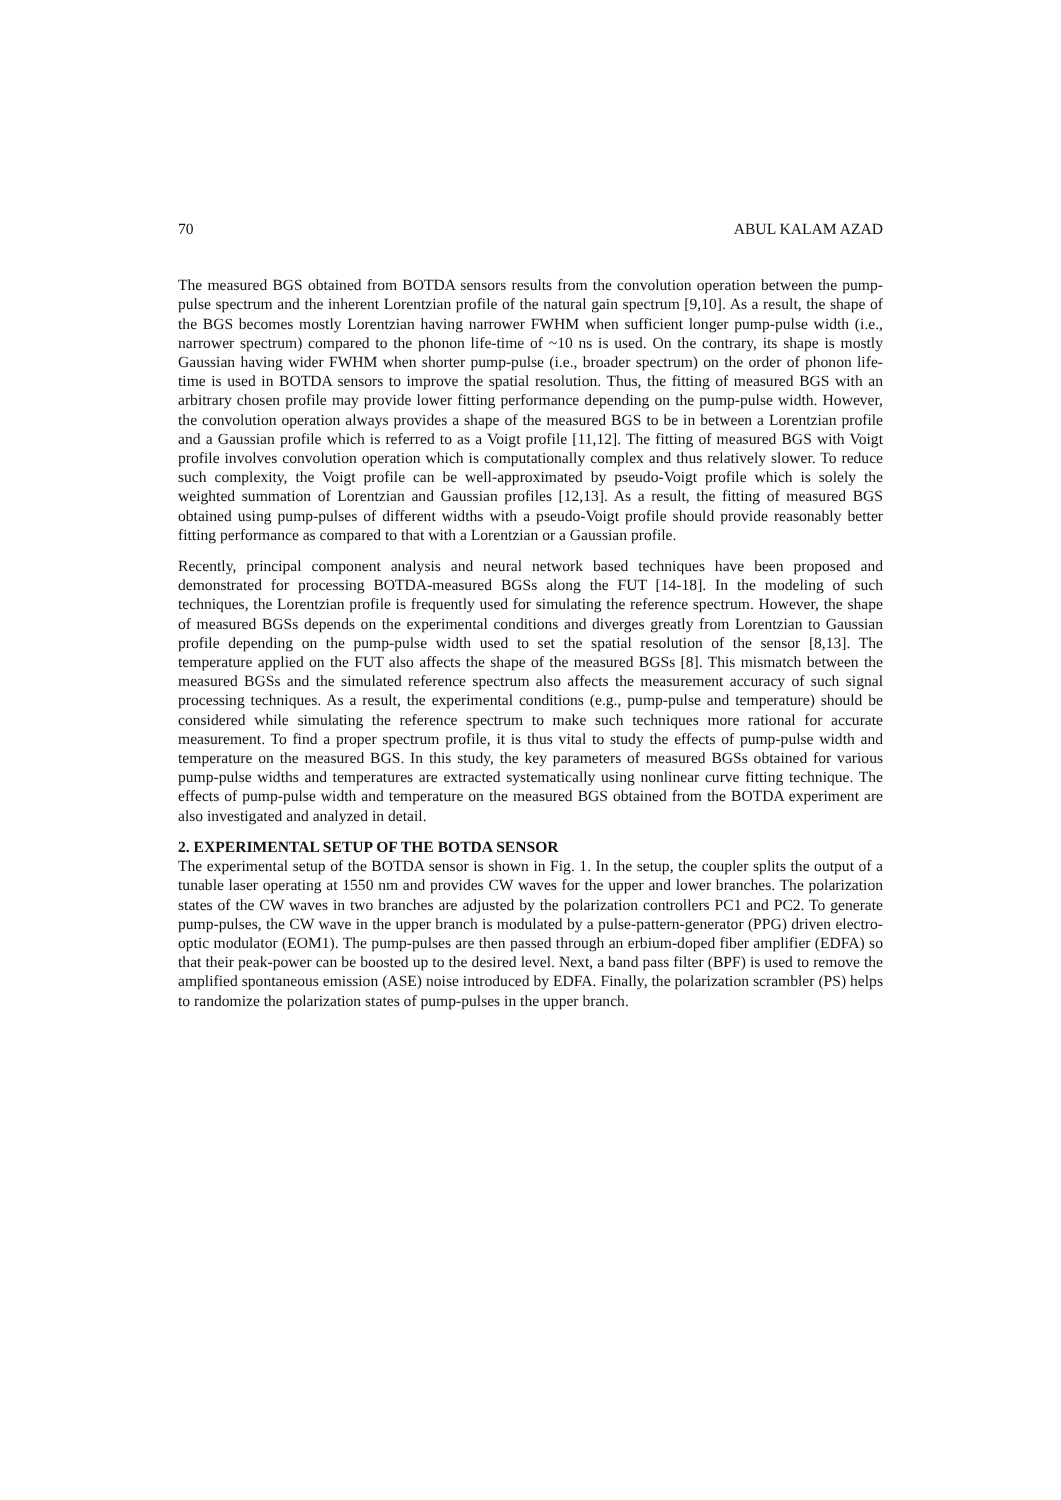70 ABUL KALAM AZAD
The measured BGS obtained from BOTDA sensors results from the convolution operation between the pump-pulse spectrum and the inherent Lorentzian profile of the natural gain spectrum [9,10]. As a result, the shape of the BGS becomes mostly Lorentzian having narrower FWHM when sufficient longer pump-pulse width (i.e., narrower spectrum) compared to the phonon life-time of ~10 ns is used. On the contrary, its shape is mostly Gaussian having wider FWHM when shorter pump-pulse (i.e., broader spectrum) on the order of phonon life-time is used in BOTDA sensors to improve the spatial resolution. Thus, the fitting of measured BGS with an arbitrary chosen profile may provide lower fitting performance depending on the pump-pulse width. However, the convolution operation always provides a shape of the measured BGS to be in between a Lorentzian profile and a Gaussian profile which is referred to as a Voigt profile [11,12]. The fitting of measured BGS with Voigt profile involves convolution operation which is computationally complex and thus relatively slower. To reduce such complexity, the Voigt profile can be well-approximated by pseudo-Voigt profile which is solely the weighted summation of Lorentzian and Gaussian profiles [12,13]. As a result, the fitting of measured BGS obtained using pump-pulses of different widths with a pseudo-Voigt profile should provide reasonably better fitting performance as compared to that with a Lorentzian or a Gaussian profile.
Recently, principal component analysis and neural network based techniques have been proposed and demonstrated for processing BOTDA-measured BGSs along the FUT [14-18]. In the modeling of such techniques, the Lorentzian profile is frequently used for simulating the reference spectrum. However, the shape of measured BGSs depends on the experimental conditions and diverges greatly from Lorentzian to Gaussian profile depending on the pump-pulse width used to set the spatial resolution of the sensor [8,13]. The temperature applied on the FUT also affects the shape of the measured BGSs [8]. This mismatch between the measured BGSs and the simulated reference spectrum also affects the measurement accuracy of such signal processing techniques. As a result, the experimental conditions (e.g., pump-pulse and temperature) should be considered while simulating the reference spectrum to make such techniques more rational for accurate measurement. To find a proper spectrum profile, it is thus vital to study the effects of pump-pulse width and temperature on the measured BGS. In this study, the key parameters of measured BGSs obtained for various pump-pulse widths and temperatures are extracted systematically using nonlinear curve fitting technique. The effects of pump-pulse width and temperature on the measured BGS obtained from the BOTDA experiment are also investigated and analyzed in detail.
2. EXPERIMENTAL SETUP OF THE BOTDA SENSOR
The experimental setup of the BOTDA sensor is shown in Fig. 1. In the setup, the coupler splits the output of a tunable laser operating at 1550 nm and provides CW waves for the upper and lower branches. The polarization states of the CW waves in two branches are adjusted by the polarization controllers PC1 and PC2. To generate pump-pulses, the CW wave in the upper branch is modulated by a pulse-pattern-generator (PPG) driven electro-optic modulator (EOM1). The pump-pulses are then passed through an erbium-doped fiber amplifier (EDFA) so that their peak-power can be boosted up to the desired level. Next, a band pass filter (BPF) is used to remove the amplified spontaneous emission (ASE) noise introduced by EDFA. Finally, the polarization scrambler (PS) helps to randomize the polarization states of pump-pulses in the upper branch.